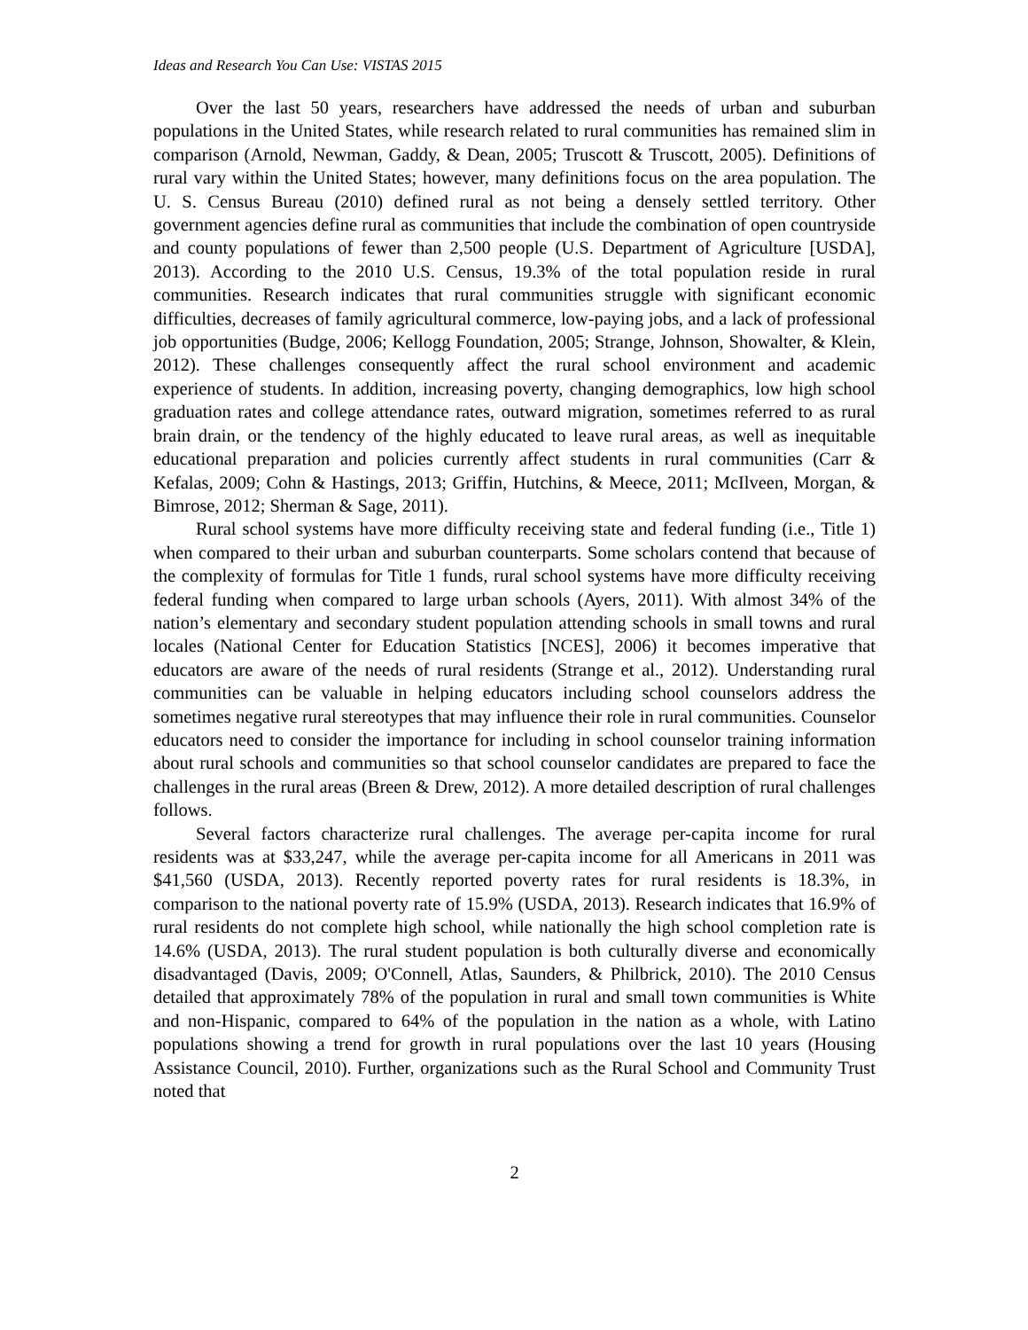Ideas and Research You Can Use: VISTAS 2015
Over the last 50 years, researchers have addressed the needs of urban and suburban populations in the United States, while research related to rural communities has remained slim in comparison (Arnold, Newman, Gaddy, & Dean, 2005; Truscott & Truscott, 2005). Definitions of rural vary within the United States; however, many definitions focus on the area population. The U. S. Census Bureau (2010) defined rural as not being a densely settled territory. Other government agencies define rural as communities that include the combination of open countryside and county populations of fewer than 2,500 people (U.S. Department of Agriculture [USDA], 2013). According to the 2010 U.S. Census, 19.3% of the total population reside in rural communities. Research indicates that rural communities struggle with significant economic difficulties, decreases of family agricultural commerce, low-paying jobs, and a lack of professional job opportunities (Budge, 2006; Kellogg Foundation, 2005; Strange, Johnson, Showalter, & Klein, 2012). These challenges consequently affect the rural school environment and academic experience of students. In addition, increasing poverty, changing demographics, low high school graduation rates and college attendance rates, outward migration, sometimes referred to as rural brain drain, or the tendency of the highly educated to leave rural areas, as well as inequitable educational preparation and policies currently affect students in rural communities (Carr & Kefalas, 2009; Cohn & Hastings, 2013; Griffin, Hutchins, & Meece, 2011; McIlveen, Morgan, & Bimrose, 2012; Sherman & Sage, 2011).
Rural school systems have more difficulty receiving state and federal funding (i.e., Title 1) when compared to their urban and suburban counterparts. Some scholars contend that because of the complexity of formulas for Title 1 funds, rural school systems have more difficulty receiving federal funding when compared to large urban schools (Ayers, 2011). With almost 34% of the nation’s elementary and secondary student population attending schools in small towns and rural locales (National Center for Education Statistics [NCES], 2006) it becomes imperative that educators are aware of the needs of rural residents (Strange et al., 2012). Understanding rural communities can be valuable in helping educators including school counselors address the sometimes negative rural stereotypes that may influence their role in rural communities. Counselor educators need to consider the importance for including in school counselor training information about rural schools and communities so that school counselor candidates are prepared to face the challenges in the rural areas (Breen & Drew, 2012). A more detailed description of rural challenges follows.
Several factors characterize rural challenges. The average per-capita income for rural residents was at $33,247, while the average per-capita income for all Americans in 2011 was $41,560 (USDA, 2013). Recently reported poverty rates for rural residents is 18.3%, in comparison to the national poverty rate of 15.9% (USDA, 2013). Research indicates that 16.9% of rural residents do not complete high school, while nationally the high school completion rate is 14.6% (USDA, 2013). The rural student population is both culturally diverse and economically disadvantaged (Davis, 2009; O'Connell, Atlas, Saunders, & Philbrick, 2010). The 2010 Census detailed that approximately 78% of the population in rural and small town communities is White and non-Hispanic, compared to 64% of the population in the nation as a whole, with Latino populations showing a trend for growth in rural populations over the last 10 years (Housing Assistance Council, 2010). Further, organizations such as the Rural School and Community Trust noted that
2